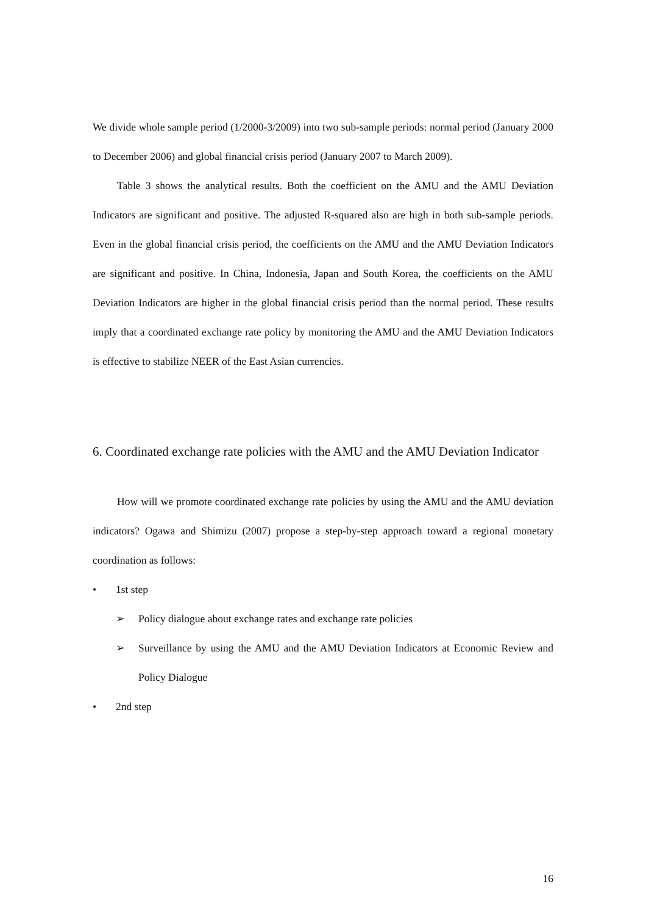We divide whole sample period (1/2000-3/2009) into two sub-sample periods: normal period (January 2000 to December 2006) and global financial crisis period (January 2007 to March 2009).
Table 3 shows the analytical results. Both the coefficient on the AMU and the AMU Deviation Indicators are significant and positive. The adjusted R-squared also are high in both sub-sample periods. Even in the global financial crisis period, the coefficients on the AMU and the AMU Deviation Indicators are significant and positive. In China, Indonesia, Japan and South Korea, the coefficients on the AMU Deviation Indicators are higher in the global financial crisis period than the normal period. These results imply that a coordinated exchange rate policy by monitoring the AMU and the AMU Deviation Indicators is effective to stabilize NEER of the East Asian currencies.
6. Coordinated exchange rate policies with the AMU and the AMU Deviation Indicator
How will we promote coordinated exchange rate policies by using the AMU and the AMU deviation indicators? Ogawa and Shimizu (2007) propose a step-by-step approach toward a regional monetary coordination as follows:
• 1st step
➢ Policy dialogue about exchange rates and exchange rate policies
➢ Surveillance by using the AMU and the AMU Deviation Indicators at Economic Review and Policy Dialogue
• 2nd step
16